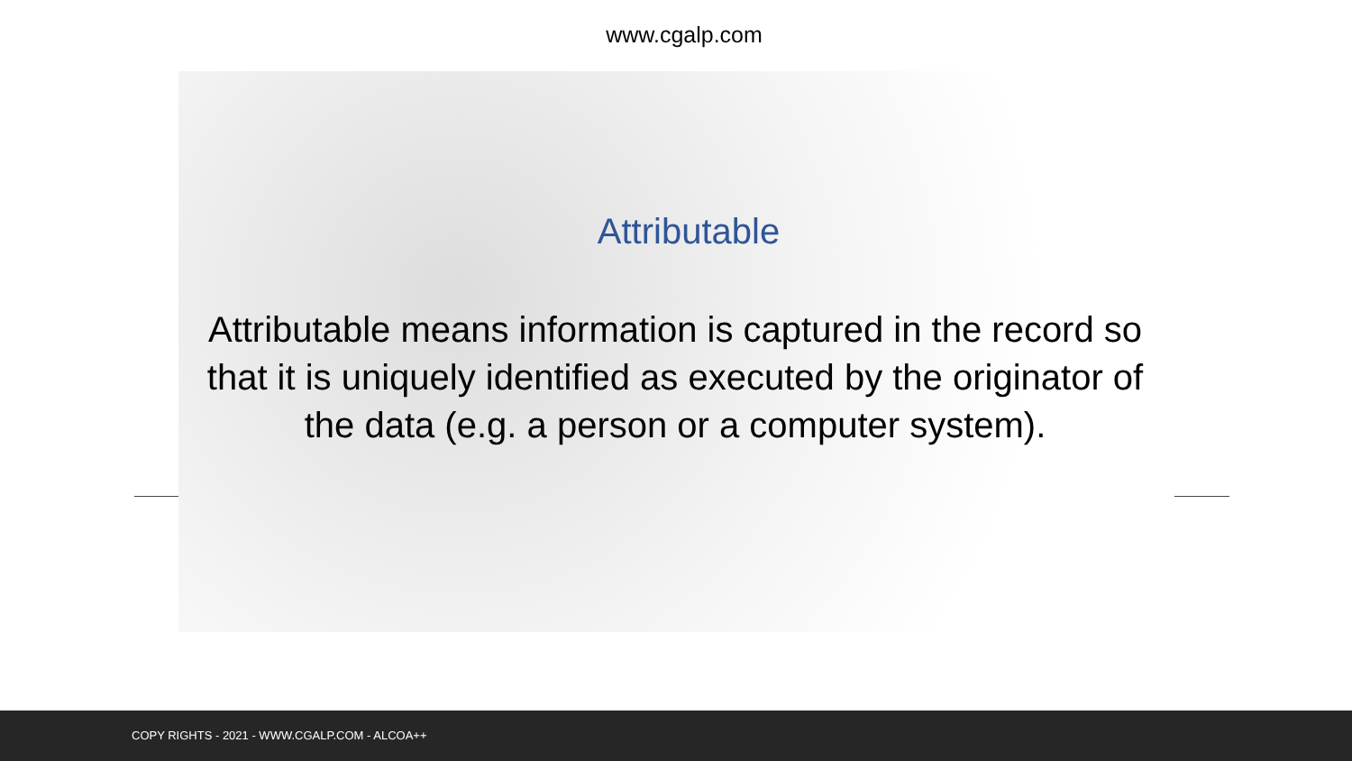www.cgalp.com
Attributable
Attributable means information is captured in the record so that it is uniquely identified as executed by the originator of the data (e.g. a person or a computer system).
COPY RIGHTS - 2021 - WWW.CGALP.COM - ALCOA++